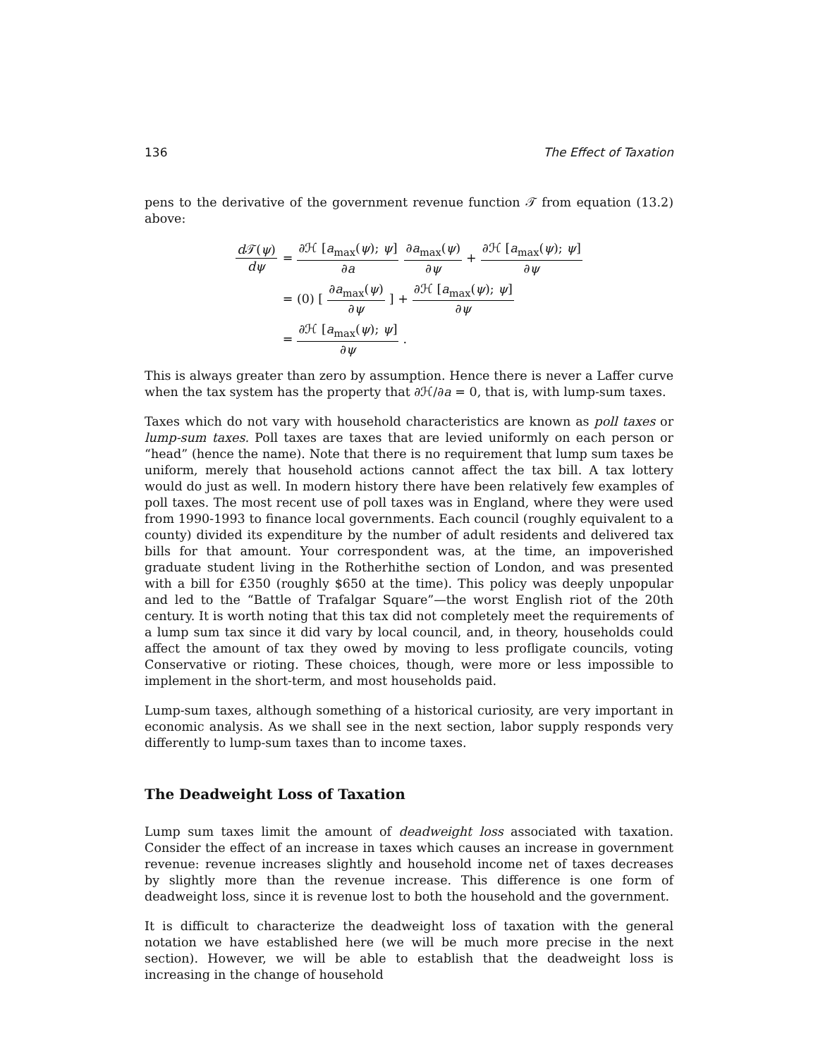136 The Effect of Taxation
pens to the derivative of the government revenue function 𝒯 from equation (13.2) above:
d 𝒯(ψ) dψ
= ∂ℋ [a<sub>max</sub>(ψ); ψ] ∂a ∂a<sub>max</sub>(ψ) ∂ψ + ∂ℋ [a<sub>max</sub>(ψ); ψ] ∂ψ
= (0) [∂a<sub>max</sub>(ψ) ∂ψ] + ∂ℋ [a<sub>max</sub>(ψ); ψ] ∂ψ
= ∂ℋ [a<sub>max</sub>(ψ); ψ] ∂ψ.
This is always greater than zero by assumption. Hence there is never a Laffer curve when the tax system has the property that ∂ℋ/∂a = 0, that is, with lump-sum taxes.
Taxes which do not vary with household characteristics are known as poll taxes or lump-sum taxes. Poll taxes are taxes that are levied uniformly on each person or “head” (hence the name). Note that there is no requirement that lump sum taxes be uniform, merely that household actions cannot affect the tax bill. A tax lottery would do just as well. In modern history there have been relatively few examples of poll taxes. The most recent use of poll taxes was in England, where they were used from 1990-1993 to finance local governments. Each council (roughly equivalent to a county) divided its expenditure by the number of adult residents and delivered tax bills for that amount. Your correspondent was, at the time, an impoverished graduate student living in the Rotherhithe section of London, and was presented with a bill for £350 (roughly $650 at the time). This policy was deeply unpopular and led to the “Battle of Trafalgar Square”—the worst English riot of the 20th century. It is worth noting that this tax did not completely meet the requirements of a lump sum tax since it did vary by local council, and, in theory, households could affect the amount of tax they owed by moving to less profligate councils, voting Conservative or rioting. These choices, though, were more or less impossible to implement in the short-term, and most households paid.
Lump-sum taxes, although something of a historical curiosity, are very important in economic analysis. As we shall see in the next section, labor supply responds very differently to lump-sum taxes than to income taxes.
The Deadweight Loss of Taxation
Lump sum taxes limit the amount of deadweight loss associated with taxation. Consider the effect of an increase in taxes which causes an increase in government revenue: revenue increases slightly and household income net of taxes decreases by slightly more than the revenue increase. This difference is one form of deadweight loss, since it is revenue lost to both the household and the government.
It is difficult to characterize the deadweight loss of taxation with the general notation we have established here (we will be much more precise in the next section). However, we will be able to establish that the deadweight loss is increasing in the change of household